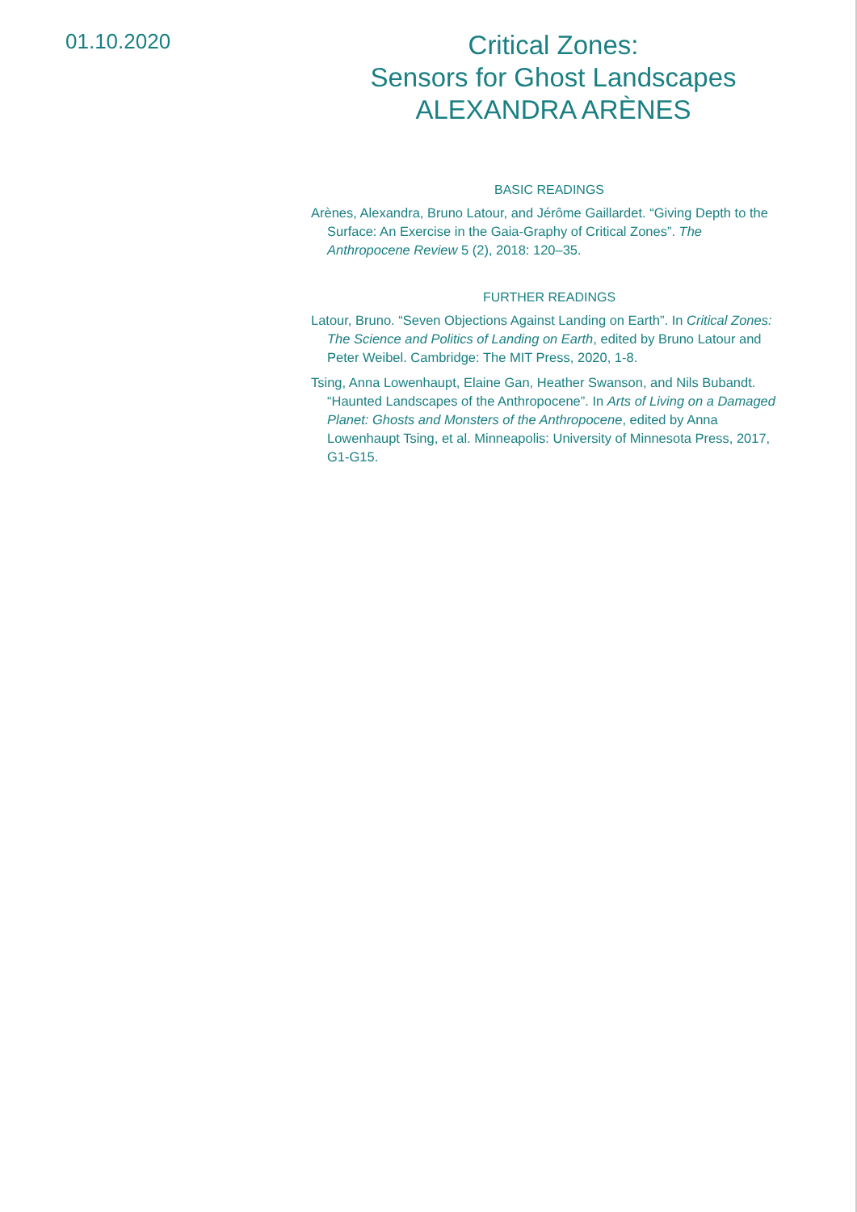01.10.2020
Critical Zones:
Sensors for Ghost Landscapes
ALEXANDRA ARÈNES
BASIC READINGS
Arènes, Alexandra, Bruno Latour, and Jérôme Gaillardet. “Giving Depth to the Surface: An Exercise in the Gaia-Graphy of Critical Zones”. The Anthropocene Review 5 (2), 2018: 120–35.
FURTHER READINGS
Latour, Bruno. “Seven Objections Against Landing on Earth”. In Critical Zones: The Science and Politics of Landing on Earth, edited by Bruno Latour and Peter Weibel. Cambridge: The MIT Press, 2020, 1-8.
Tsing, Anna Lowenhaupt, Elaine Gan, Heather Swanson, and Nils Bubandt. “Haunted Landscapes of the Anthropocene”. In Arts of Living on a Damaged Planet: Ghosts and Monsters of the Anthropocene, edited by Anna Lowenhaupt Tsing, et al. Minneapolis: University of Minnesota Press, 2017, G1-G15.